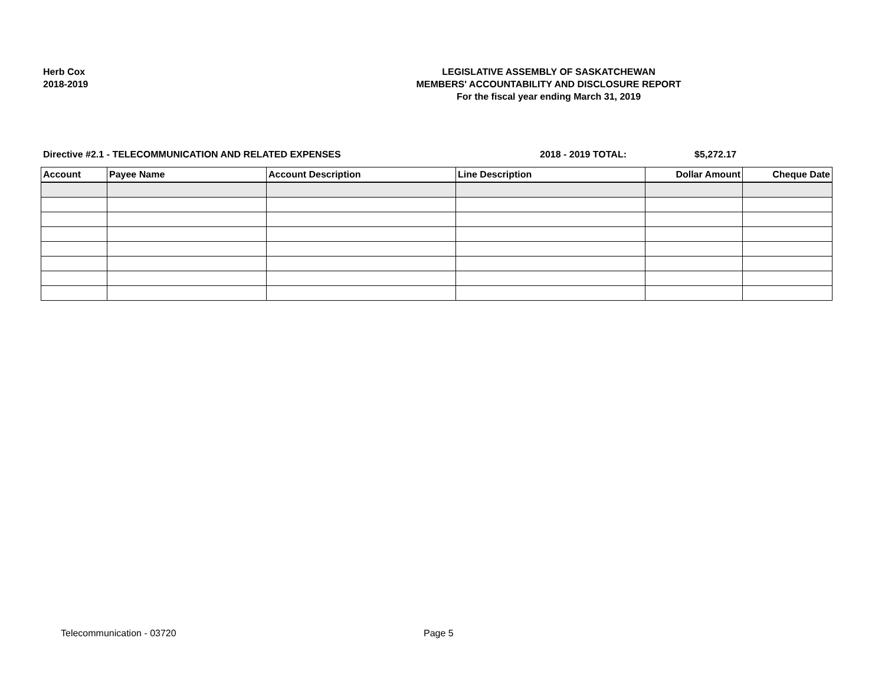Herb Cox
2018-2019
LEGISLATIVE ASSEMBLY OF SASKATCHEWAN
MEMBERS' ACCOUNTABILITY AND DISCLOSURE REPORT
For the fiscal year ending March 31, 2019
Directive #2.1 - TELECOMMUNICATION AND RELATED EXPENSES 2018 - 2019 TOTAL: $5,272.17
| Account | Payee Name | Account Description | Line Description | Dollar Amount | Cheque Date |
| --- | --- | --- | --- | --- | --- |
Telecommunication - 03720 Page 5